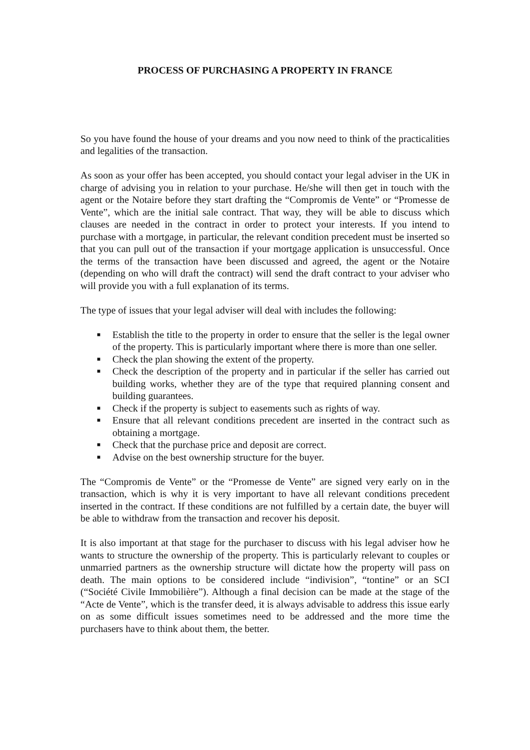PROCESS OF PURCHASING A PROPERTY IN FRANCE
So you have found the house of your dreams and you now need to think of the practicalities and legalities of the transaction.
As soon as your offer has been accepted, you should contact your legal adviser in the UK in charge of advising you in relation to your purchase. He/she will then get in touch with the agent or the Notaire before they start drafting the “Compromis de Vente” or “Promesse de Vente”, which are the initial sale contract. That way, they will be able to discuss which clauses are needed in the contract in order to protect your interests. If you intend to purchase with a mortgage, in particular, the relevant condition precedent must be inserted so that you can pull out of the transaction if your mortgage application is unsuccessful. Once the terms of the transaction have been discussed and agreed, the agent or the Notaire (depending on who will draft the contract) will send the draft contract to your adviser who will provide you with a full explanation of its terms.
The type of issues that your legal adviser will deal with includes the following:
■ Establish the title to the property in order to ensure that the seller is the legal owner of the property. This is particularly important where there is more than one seller.
■ Check the plan showing the extent of the property.
■ Check the description of the property and in particular if the seller has carried out building works, whether they are of the type that required planning consent and building guarantees.
■ Check if the property is subject to easements such as rights of way.
■ Ensure that all relevant conditions precedent are inserted in the contract such as obtaining a mortgage.
■ Check that the purchase price and deposit are correct.
■ Advise on the best ownership structure for the buyer.
The “Compromis de Vente” or the “Promesse de Vente” are signed very early on in the transaction, which is why it is very important to have all relevant conditions precedent inserted in the contract. If these conditions are not fulfilled by a certain date, the buyer will be able to withdraw from the transaction and recover his deposit.
It is also important at that stage for the purchaser to discuss with his legal adviser how he wants to structure the ownership of the property. This is particularly relevant to couples or unmarried partners as the ownership structure will dictate how the property will pass on death. The main options to be considered include “indivision”, “tontine” or an SCI (“Société Civile Immobilière”). Although a final decision can be made at the stage of the “Acte de Vente”, which is the transfer deed, it is always advisable to address this issue early on as some difficult issues sometimes need to be addressed and the more time the purchasers have to think about them, the better.